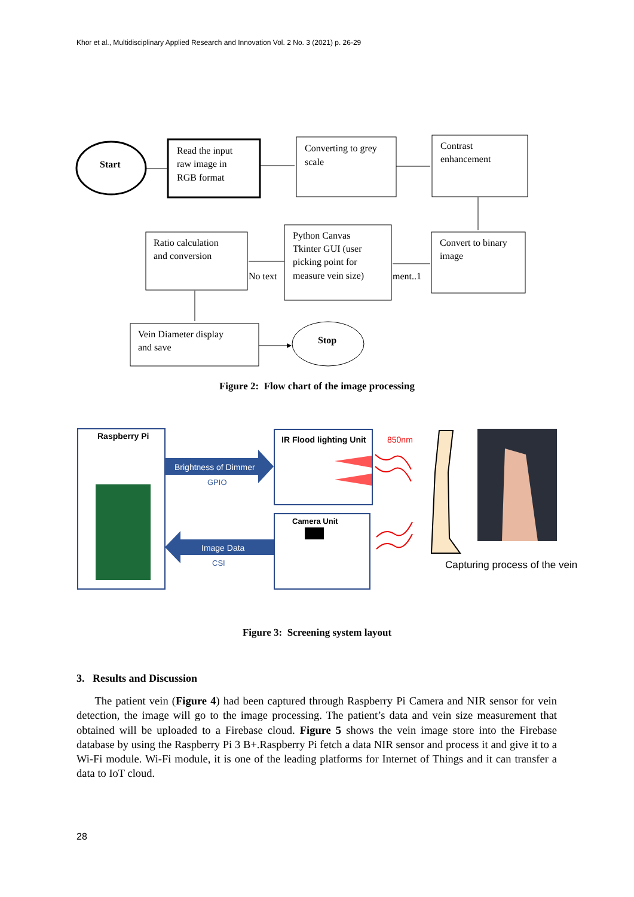Khor et al., Multidisciplinary Applied Research and Innovation Vol. 2 No. 3 (2021) p. 26-29
Start
Read the input
raw image in
RGB format
Converting to grey
scale
Contrast
enhancement
Convert to binary
image
Python Canvas
Tkinter GUI (user
picking point for
measure vein size)
ment..1
No text
Ratio calculation
and conversion
Vein Diameter display
and save
Stop
Raspberry Pi
Brightness of Dimmer
GPIO
Image Data
CSI
IR Flood lighting Unit
Camera Unit
850nm
Capturing process of the vein
Figure 2: Flow chart of the image processing
Figure 3: Screening system layout
3. Results and Discussion
The patient vein (Figure 4) had been captured through Raspberry Pi Camera and NIR sensor for vein detection, the image will go to the image processing. The patient’s data and vein size measurement that obtained will be uploaded to a Firebase cloud. Figure 5 shows the vein image store into the Firebase database by using the Raspberry Pi 3 B+.Raspberry Pi fetch a data NIR sensor and process it and give it to a Wi-Fi module. Wi-Fi module, it is one of the leading platforms for Internet of Things and it can transfer a data to IoT cloud.
28